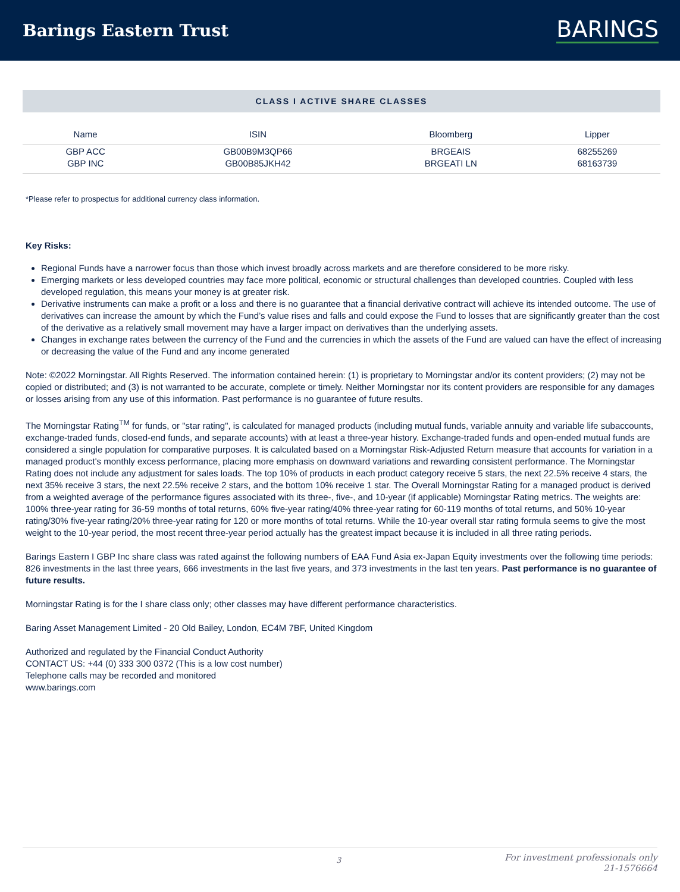Barings Eastern Trust
BARINGS
CLASS I ACTIVE SHARE CLASSES
| Name | ISIN | Bloomberg | Lipper |
| --- | --- | --- | --- |
| GBP ACC | GB00B9M3QP66 | BRGEAIS | 68255269 |
| GBP INC | GB00B85JKH42 | BRGEATI LN | 68163739 |
*Please refer to prospectus for additional currency class information.
Key Risks:
Regional Funds have a narrower focus than those which invest broadly across markets and are therefore considered to be more risky.
Emerging markets or less developed countries may face more political, economic or structural challenges than developed countries. Coupled with less developed regulation, this means your money is at greater risk.
Derivative instruments can make a profit or a loss and there is no guarantee that a financial derivative contract will achieve its intended outcome. The use of derivatives can increase the amount by which the Fund’s value rises and falls and could expose the Fund to losses that are significantly greater than the cost of the derivative as a relatively small movement may have a larger impact on derivatives than the underlying assets.
Changes in exchange rates between the currency of the Fund and the currencies in which the assets of the Fund are valued can have the effect of increasing or decreasing the value of the Fund and any income generated
Note: ©2022 Morningstar. All Rights Reserved. The information contained herein: (1) is proprietary to Morningstar and/or its content providers; (2) may not be copied or distributed; and (3) is not warranted to be accurate, complete or timely. Neither Morningstar nor its content providers are responsible for any damages or losses arising from any use of this information. Past performance is no guarantee of future results.
The Morningstar Rating<sup>TM</sup> for funds, or "star rating", is calculated for managed products (including mutual funds, variable annuity and variable life subaccounts, exchange-traded funds, closed-end funds, and separate accounts) with at least a three-year history. Exchange-traded funds and open-ended mutual funds are considered a single population for comparative purposes. It is calculated based on a Morningstar Risk-Adjusted Return measure that accounts for variation in a managed product's monthly excess performance, placing more emphasis on downward variations and rewarding consistent performance. The Morningstar Rating does not include any adjustment for sales loads. The top 10% of products in each product category receive 5 stars, the next 22.5% receive 4 stars, the next 35% receive 3 stars, the next 22.5% receive 2 stars, and the bottom 10% receive 1 star. The Overall Morningstar Rating for a managed product is derived from a weighted average of the performance figures associated with its three-, five-, and 10-year (if applicable) Morningstar Rating metrics. The weights are: 100% three-year rating for 36-59 months of total returns, 60% five-year rating/40% three-year rating for 60-119 months of total returns, and 50% 10-year rating/30% five-year rating/20% three-year rating for 120 or more months of total returns. While the 10-year overall star rating formula seems to give the most weight to the 10-year period, the most recent three-year period actually has the greatest impact because it is included in all three rating periods.
Barings Eastern I GBP Inc share class was rated against the following numbers of EAA Fund Asia ex-Japan Equity investments over the following time periods: 826 investments in the last three years, 666 investments in the last five years, and 373 investments in the last ten years. Past performance is no guarantee of future results.
Morningstar Rating is for the I share class only; other classes may have different performance characteristics.
Baring Asset Management Limited - 20 Old Bailey, London, EC4M 7BF, United Kingdom
Authorized and regulated by the Financial Conduct Authority
CONTACT US: +44 (0) 333 300 0372 (This is a low cost number)
Telephone calls may be recorded and monitored
www.barings.com
3 For investment professionals only
21-1576664